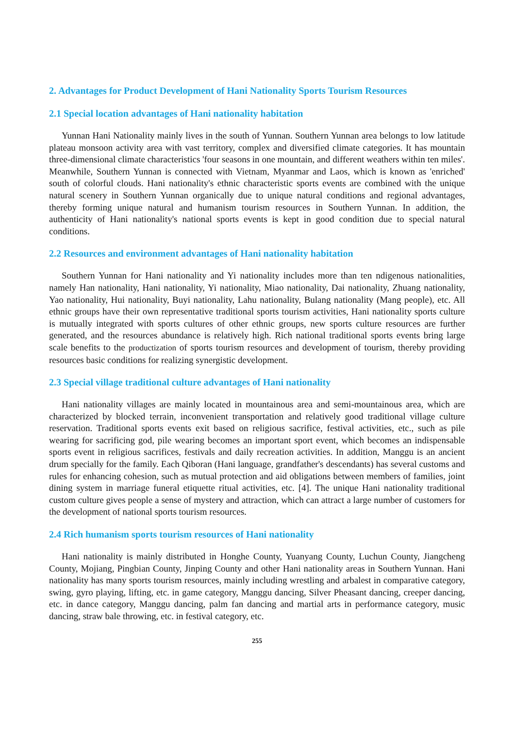2. Advantages for Product Development of Hani Nationality Sports Tourism Resources
2.1 Special location advantages of Hani nationality habitation
Yunnan Hani Nationality mainly lives in the south of Yunnan. Southern Yunnan area belongs to low latitude plateau monsoon activity area with vast territory, complex and diversified climate categories. It has mountain three-dimensional climate characteristics 'four seasons in one mountain, and different weathers within ten miles'. Meanwhile, Southern Yunnan is connected with Vietnam, Myanmar and Laos, which is known as 'enriched' south of colorful clouds. Hani nationality's ethnic characteristic sports events are combined with the unique natural scenery in Southern Yunnan organically due to unique natural conditions and regional advantages, thereby forming unique natural and humanism tourism resources in Southern Yunnan. In addition, the authenticity of Hani nationality's national sports events is kept in good condition due to special natural conditions.
2.2 Resources and environment advantages of Hani nationality habitation
Southern Yunnan for Hani nationality and Yi nationality includes more than ten ndigenous nationalities, namely Han nationality, Hani nationality, Yi nationality, Miao nationality, Dai nationality, Zhuang nationality, Yao nationality, Hui nationality, Buyi nationality, Lahu nationality, Bulang nationality (Mang people), etc. All ethnic groups have their own representative traditional sports tourism activities, Hani nationality sports culture is mutually integrated with sports cultures of other ethnic groups, new sports culture resources are further generated, and the resources abundance is relatively high. Rich national traditional sports events bring large scale benefits to the productization of sports tourism resources and development of tourism, thereby providing resources basic conditions for realizing synergistic development.
2.3 Special village traditional culture advantages of Hani nationality
Hani nationality villages are mainly located in mountainous area and semi-mountainous area, which are characterized by blocked terrain, inconvenient transportation and relatively good traditional village culture reservation. Traditional sports events exit based on religious sacrifice, festival activities, etc., such as pile wearing for sacrificing god, pile wearing becomes an important sport event, which becomes an indispensable sports event in religious sacrifices, festivals and daily recreation activities. In addition, Manggu is an ancient drum specially for the family. Each Qiboran (Hani language, grandfather's descendants) has several customs and rules for enhancing cohesion, such as mutual protection and aid obligations between members of families, joint dining system in marriage funeral etiquette ritual activities, etc. [4]. The unique Hani nationality traditional custom culture gives people a sense of mystery and attraction, which can attract a large number of customers for the development of national sports tourism resources.
2.4 Rich humanism sports tourism resources of Hani nationality
Hani nationality is mainly distributed in Honghe County, Yuanyang County, Luchun County, Jiangcheng County, Mojiang, Pingbian County, Jinping County and other Hani nationality areas in Southern Yunnan. Hani nationality has many sports tourism resources, mainly including wrestling and arbalest in comparative category, swing, gyro playing, lifting, etc. in game category, Manggu dancing, Silver Pheasant dancing, creeper dancing, etc. in dance category, Manggu dancing, palm fan dancing and martial arts in performance category, music dancing, straw bale throwing, etc. in festival category, etc.
255